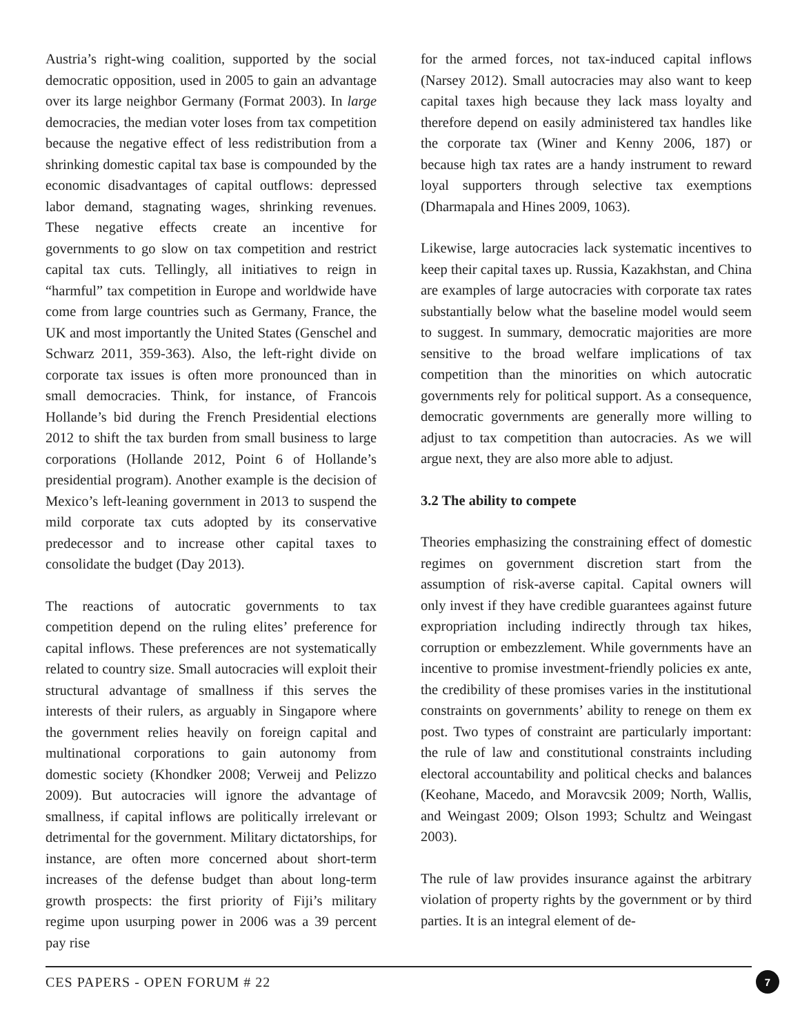Austria’s right-wing coalition, supported by the social democratic opposition, used in 2005 to gain an advantage over its large neighbor Germany (Format 2003). In large democracies, the median voter loses from tax competition because the negative effect of less redistribution from a shrinking domestic capital tax base is compounded by the economic disadvantages of capital outflows: depressed labor demand, stagnating wages, shrinking revenues. These negative effects create an incentive for governments to go slow on tax competition and restrict capital tax cuts. Tellingly, all initiatives to reign in “harmful” tax competition in Europe and worldwide have come from large countries such as Germany, France, the UK and most importantly the United States (Genschel and Schwarz 2011, 359-363). Also, the left-right divide on corporate tax issues is often more pronounced than in small democracies. Think, for instance, of Francois Hollande’s bid during the French Presidential elections 2012 to shift the tax burden from small business to large corporations (Hollande 2012, Point 6 of Hollande’s presidential program). Another example is the decision of Mexico’s left-leaning government in 2013 to suspend the mild corporate tax cuts adopted by its conservative predecessor and to increase other capital taxes to consolidate the budget (Day 2013).
The reactions of autocratic governments to tax competition depend on the ruling elites’ preference for capital inflows. These preferences are not systematically related to country size. Small autocracies will exploit their structural advantage of smallness if this serves the interests of their rulers, as arguably in Singapore where the government relies heavily on foreign capital and multinational corporations to gain autonomy from domestic society (Khondker 2008; Verweij and Pelizzo 2009). But autocracies will ignore the advantage of smallness, if capital inflows are politically irrelevant or detrimental for the government. Military dictatorships, for instance, are often more concerned about short-term increases of the defense budget than about long-term growth prospects: the first priority of Fiji’s military regime upon usurping power in 2006 was a 39 percent pay rise
for the armed forces, not tax-induced capital inflows (Narsey 2012). Small autocracies may also want to keep capital taxes high because they lack mass loyalty and therefore depend on easily administered tax handles like the corporate tax (Winer and Kenny 2006, 187) or because high tax rates are a handy instrument to reward loyal supporters through selective tax exemptions (Dharmapala and Hines 2009, 1063).
Likewise, large autocracies lack systematic incentives to keep their capital taxes up. Russia, Kazakhstan, and China are examples of large autocracies with corporate tax rates substantially below what the baseline model would seem to suggest. In summary, democratic majorities are more sensitive to the broad welfare implications of tax competition than the minorities on which autocratic governments rely for political support. As a consequence, democratic governments are generally more willing to adjust to tax competition than autocracies. As we will argue next, they are also more able to adjust.
3.2 The ability to compete
Theories emphasizing the constraining effect of domestic regimes on government discretion start from the assumption of risk-averse capital. Capital owners will only invest if they have credible guarantees against future expropriation including indirectly through tax hikes, corruption or embezzlement. While governments have an incentive to promise investment-friendly policies ex ante, the credibility of these promises varies in the institutional constraints on governments’ ability to renege on them ex post. Two types of constraint are particularly important: the rule of law and constitutional constraints including electoral accountability and political checks and balances (Keohane, Macedo, and Moravcsik 2009; North, Wallis, and Weingast 2009; Olson 1993; Schultz and Weingast 2003).
The rule of law provides insurance against the arbitrary violation of property rights by the government or by third parties. It is an integral element of de-
CES PAPERS - OPEN FORUM # 22 7